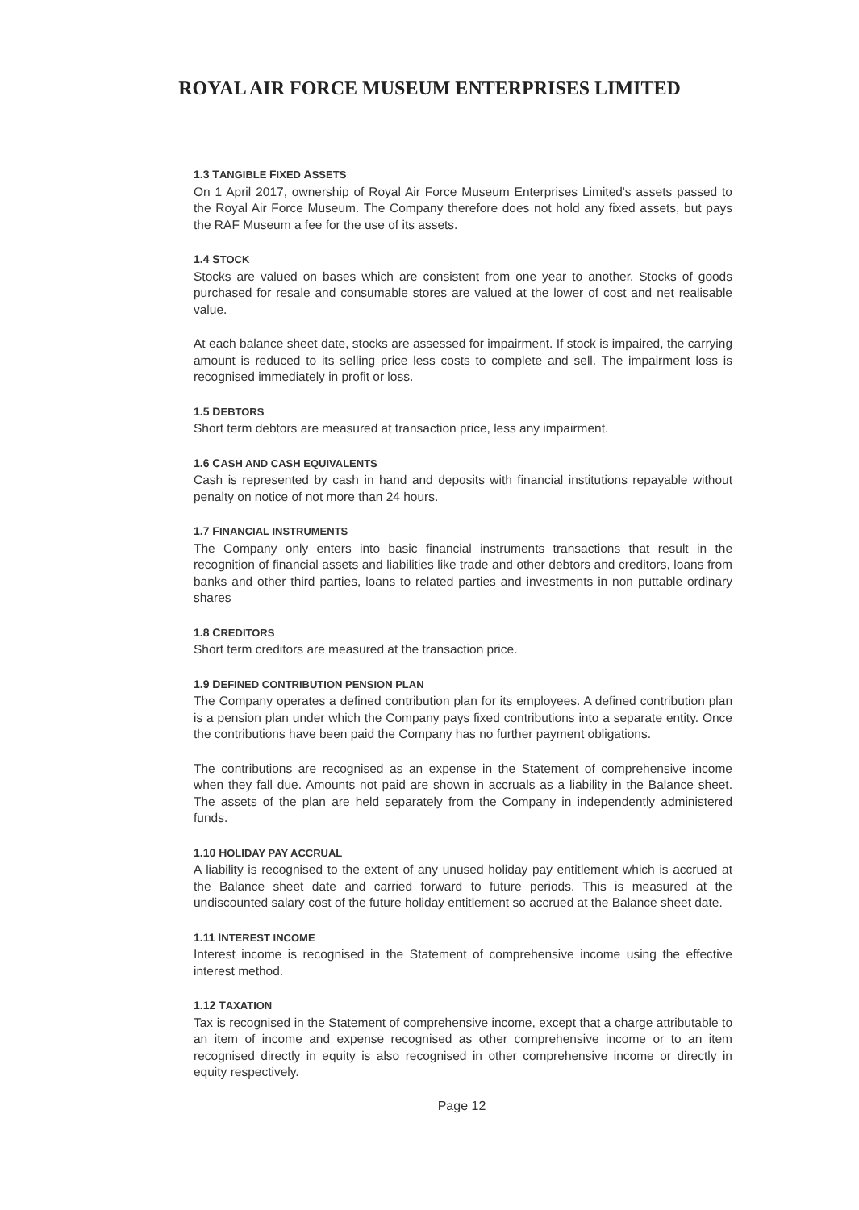ROYAL AIR FORCE MUSEUM ENTERPRISES LIMITED
1.3 TANGIBLE FIXED ASSETS
On 1 April 2017, ownership of Royal Air Force Museum Enterprises Limited's assets passed to the Royal Air Force Museum. The Company therefore does not hold any fixed assets, but pays the RAF Museum a fee for the use of its assets.
1.4 STOCK
Stocks are valued on bases which are consistent from one year to another. Stocks of goods purchased for resale and consumable stores are valued at the lower of cost and net realisable value.
At each balance sheet date, stocks are assessed for impairment. If stock is impaired, the carrying amount is reduced to its selling price less costs to complete and sell. The impairment loss is recognised immediately in profit or loss.
1.5 DEBTORS
Short term debtors are measured at transaction price, less any impairment.
1.6 CASH AND CASH EQUIVALENTS
Cash is represented by cash in hand and deposits with financial institutions repayable without penalty on notice of not more than 24 hours.
1.7 FINANCIAL INSTRUMENTS
The Company only enters into basic financial instruments transactions that result in the recognition of financial assets and liabilities like trade and other debtors and creditors, loans from banks and other third parties, loans to related parties and investments in non puttable ordinary shares
1.8 CREDITORS
Short term creditors are measured at the transaction price.
1.9 DEFINED CONTRIBUTION PENSION PLAN
The Company operates a defined contribution plan for its employees. A defined contribution plan is a pension plan under which the Company pays fixed contributions into a separate entity. Once the contributions have been paid the Company has no further payment obligations.
The contributions are recognised as an expense in the Statement of comprehensive income when they fall due. Amounts not paid are shown in accruals as a liability in the Balance sheet. The assets of the plan are held separately from the Company in independently administered funds.
1.10 HOLIDAY PAY ACCRUAL
A liability is recognised to the extent of any unused holiday pay entitlement which is accrued at the Balance sheet date and carried forward to future periods. This is measured at the undiscounted salary cost of the future holiday entitlement so accrued at the Balance sheet date.
1.11 INTEREST INCOME
Interest income is recognised in the Statement of comprehensive income using the effective interest method.
1.12 TAXATION
Tax is recognised in the Statement of comprehensive income, except that a charge attributable to an item of income and expense recognised as other comprehensive income or to an item recognised directly in equity is also recognised in other comprehensive income or directly in equity respectively.
Page 12